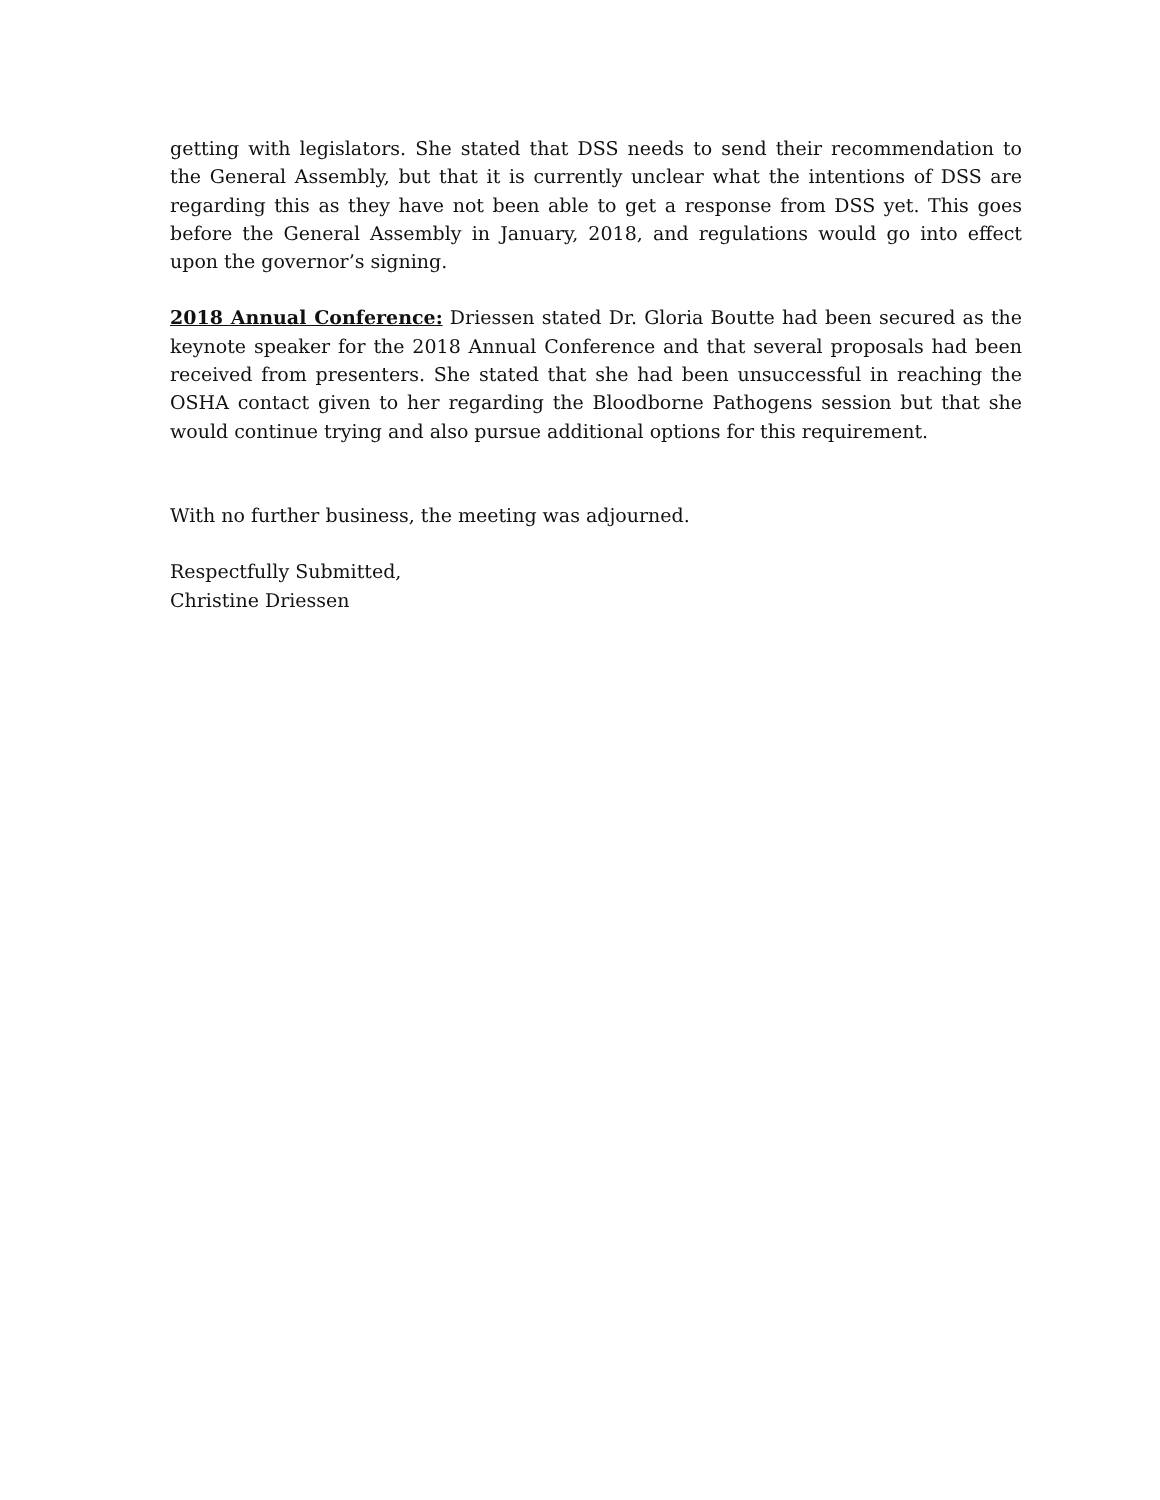getting with legislators. She stated that DSS needs to send their recommendation to the General Assembly, but that it is currently unclear what the intentions of DSS are regarding this as they have not been able to get a response from DSS yet. This goes before the General Assembly in January, 2018, and regulations would go into effect upon the governor’s signing.
2018 Annual Conference: Driessen stated Dr. Gloria Boutte had been secured as the keynote speaker for the 2018 Annual Conference and that several proposals had been received from presenters. She stated that she had been unsuccessful in reaching the OSHA contact given to her regarding the Bloodborne Pathogens session but that she would continue trying and also pursue additional options for this requirement.
With no further business, the meeting was adjourned.
Respectfully Submitted,
Christine Driessen